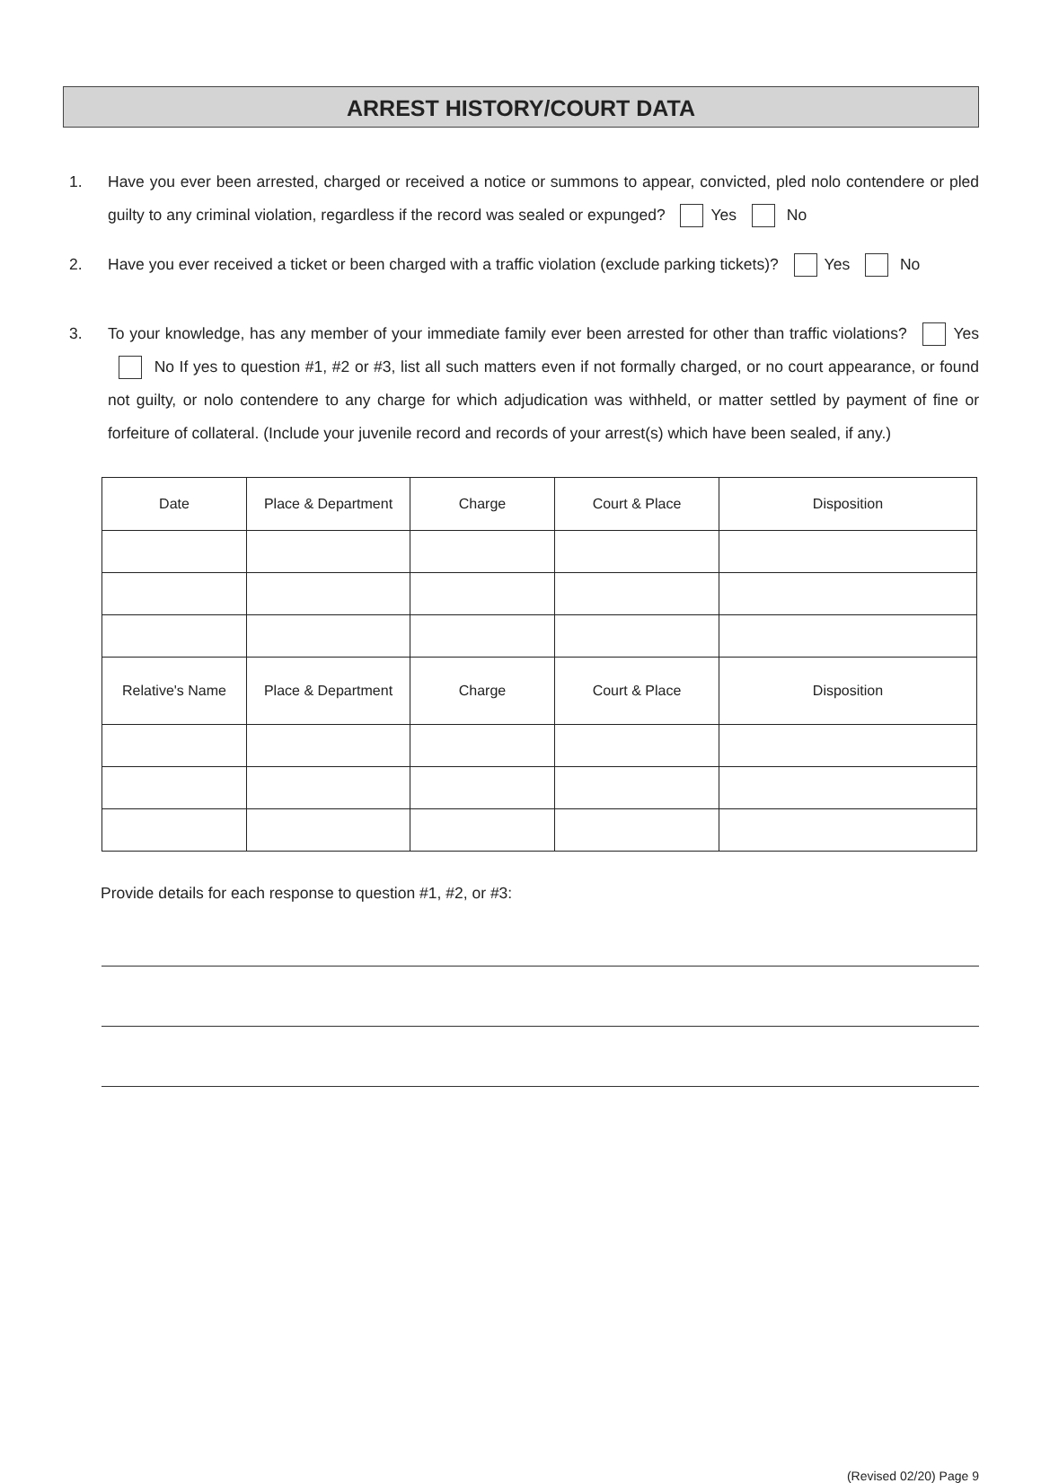ARREST HISTORY/COURT DATA
1. Have you ever been arrested, charged or received a notice or summons to appear, convicted, pled nolo contendere or pled guilty to any criminal violation, regardless if the record was sealed or expunged? Yes No
2. Have you ever received a ticket or been charged with a traffic violation (exclude parking tickets)? Yes No
3. To your knowledge, has any member of your immediate family ever been arrested for other than traffic violations? Yes No If yes to question #1, #2 or #3, list all such matters even if not formally charged, or no court appearance, or found not guilty, or nolo contendere to any charge for which adjudication was withheld, or matter settled by payment of fine or forfeiture of collateral. (Include your juvenile record and records of your arrest(s) which have been sealed, if any.)
| Date | Place & Department | Charge | Court & Place | Disposition |
| --- | --- | --- | --- | --- |
| Relative's Name | Place & Department | Charge | Court & Place | Disposition |
Provide details for each response to question #1, #2, or #3:
(Revised 02/20) Page 9